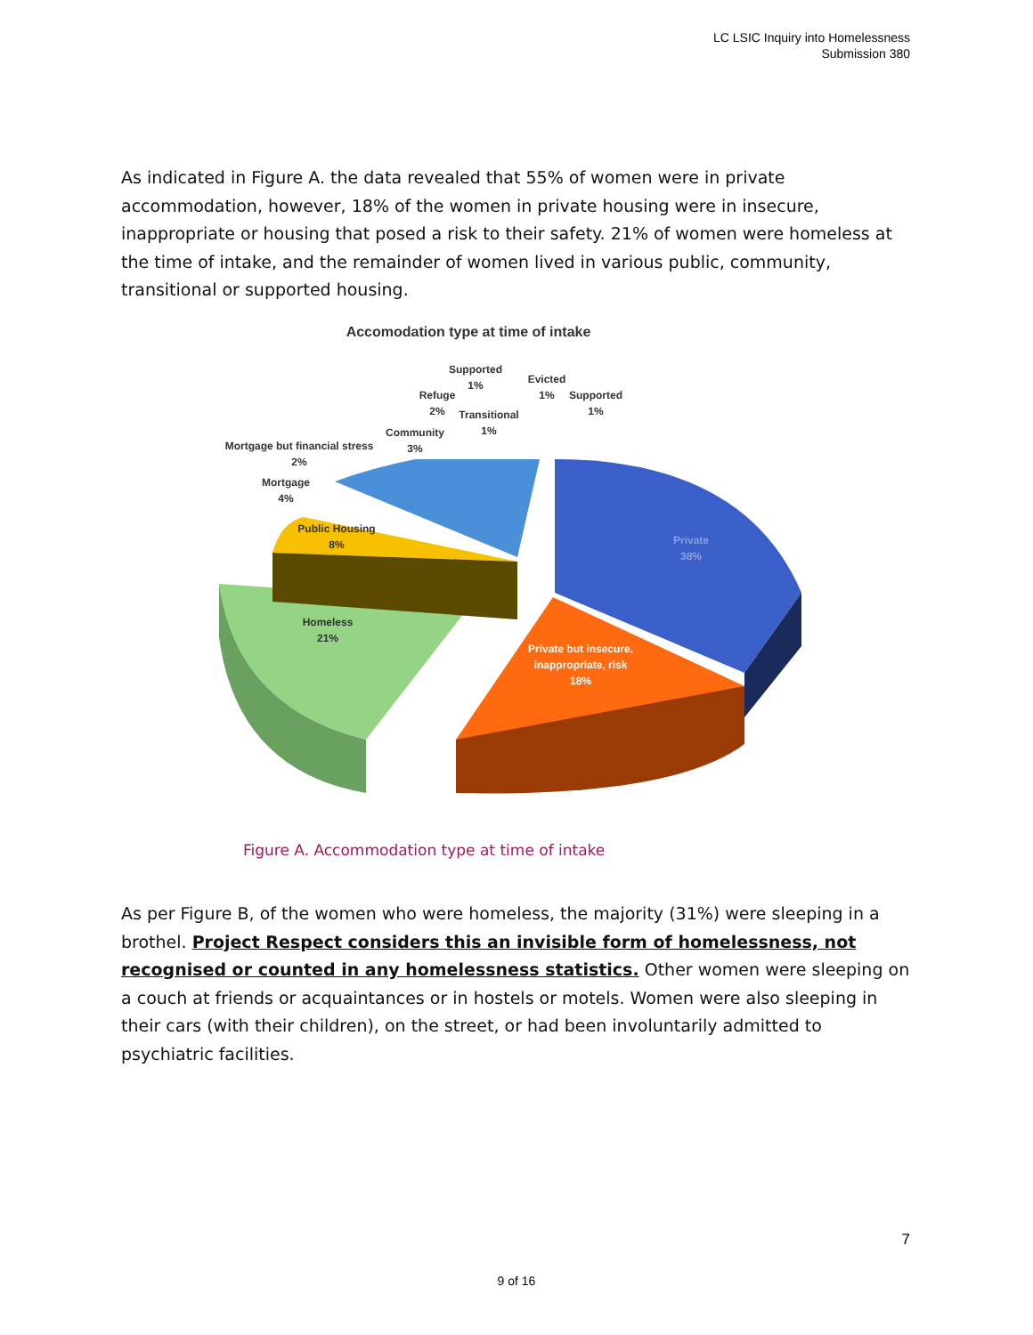LC LSIC Inquiry into Homelessness
Submission 380
As indicated in Figure A. the data revealed that 55% of women were in private accommodation, however, 18% of the women in private housing were in insecure, inappropriate or housing that posed a risk to their safety. 21% of women were homeless at the time of intake, and the remainder of women lived in various public, community, transitional or supported housing.
Accomodation type at time of intake
Private
38%
Private but insecure,
inappropriate, risk
18%
Homeless
21%
Public Housing
8%
Mortgage
4%
Mortgage but financial stress
2%
Community
3%
Refuge
2%
Supported
1%
Transitional
1%
Evicted
1%
Supported
1%
Figure A. Accommodation type at time of intake
As per Figure B, of the women who were homeless, the majority (31%) were sleeping in a brothel. Project Respect considers this an invisible form of homelessness, not recognised or counted in any homelessness statistics. Other women were sleeping on a couch at friends or acquaintances or in hostels or motels. Women were also sleeping in their cars (with their children), on the street, or had been involuntarily admitted to psychiatric facilities.
7
9 of 16